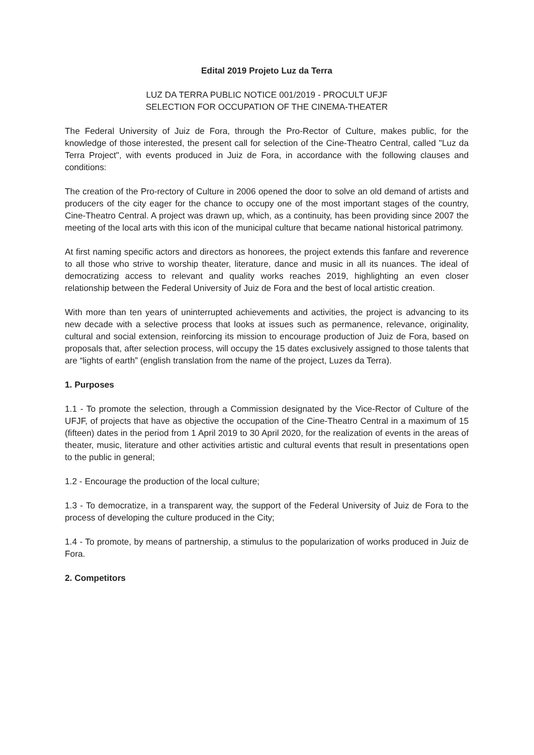Edital 2019 Projeto Luz da Terra
LUZ DA TERRA PUBLIC NOTICE 001/2019 - PROCULT UFJF
SELECTION FOR OCCUPATION OF THE CINEMA-THEATER
The Federal University of Juiz de Fora, through the Pro-Rector of Culture, makes public, for the knowledge of those interested, the present call for selection of the Cine-Theatro Central, called "Luz da Terra Project", with events produced in Juiz de Fora, in accordance with the following clauses and conditions:
The creation of the Pro-rectory of Culture in 2006 opened the door to solve an old demand of artists and producers of the city eager for the chance to occupy one of the most important stages of the country, Cine-Theatro Central. A project was drawn up, which, as a continuity, has been providing since 2007 the meeting of the local arts with this icon of the municipal culture that became national historical patrimony.
At first naming specific actors and directors as honorees, the project extends this fanfare and reverence to all those who strive to worship theater, literature, dance and music in all its nuances. The ideal of democratizing access to relevant and quality works reaches 2019, highlighting an even closer relationship between the Federal University of Juiz de Fora and the best of local artistic creation.
With more than ten years of uninterrupted achievements and activities, the project is advancing to its new decade with a selective process that looks at issues such as permanence, relevance, originality, cultural and social extension, reinforcing its mission to encourage production of Juiz de Fora, based on proposals that, after selection process, will occupy the 15 dates exclusively assigned to those talents that are “lights of earth” (english translation from the name of the project, Luzes da Terra).
1. Purposes
1.1 - To promote the selection, through a Commission designated by the Vice-Rector of Culture of the UFJF, of projects that have as objective the occupation of the Cine-Theatro Central in a maximum of 15 (fifteen) dates in the period from 1 April 2019 to 30 April 2020, for the realization of events in the areas of theater, music, literature and other activities artistic and cultural events that result in presentations open to the public in general;
1.2 - Encourage the production of the local culture;
1.3 - To democratize, in a transparent way, the support of the Federal University of Juiz de Fora to the process of developing the culture produced in the City;
1.4 - To promote, by means of partnership, a stimulus to the popularization of works produced in Juiz de Fora.
2. Competitors